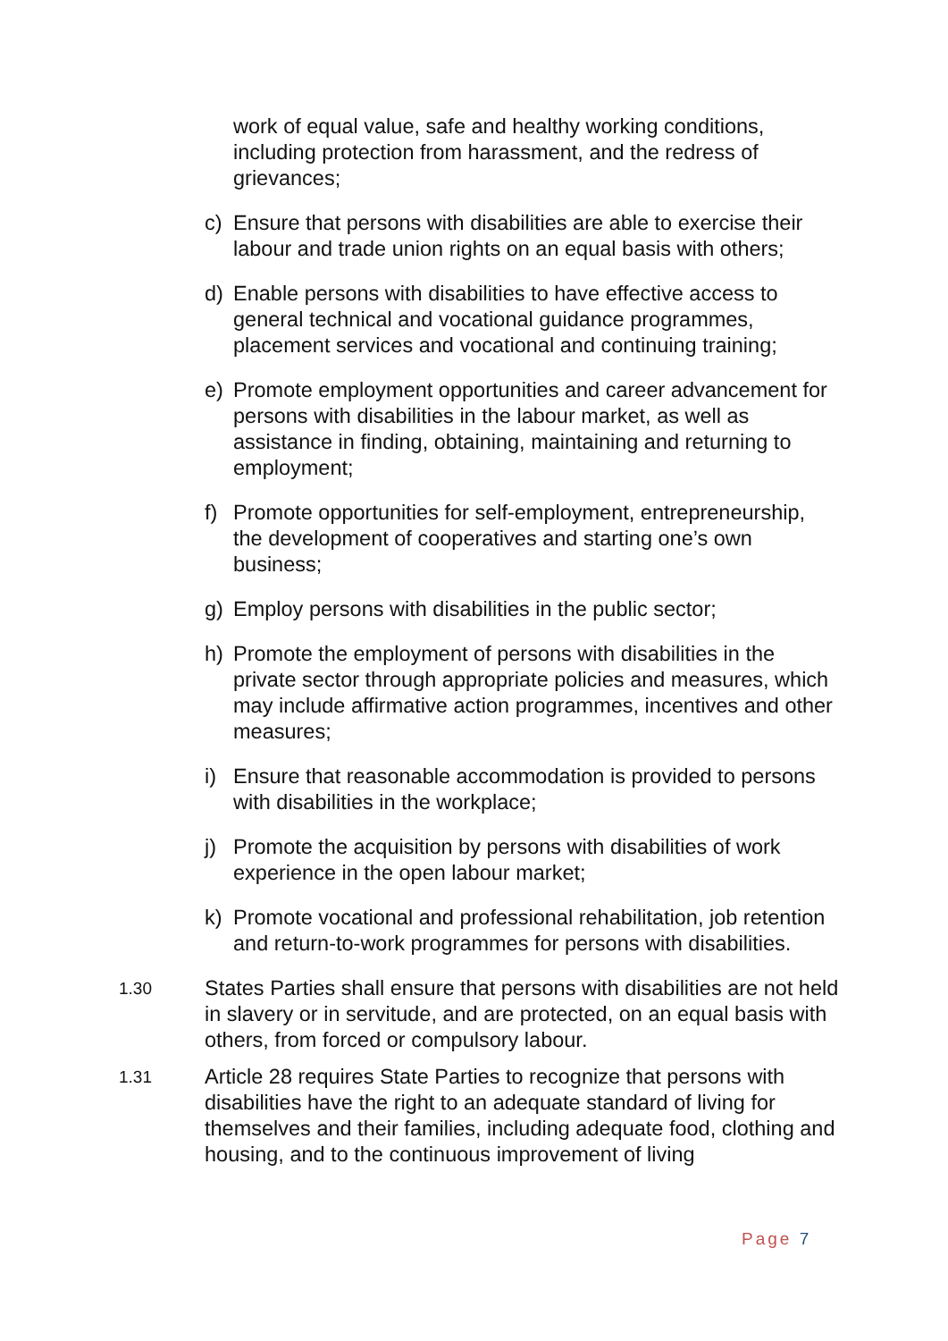work of equal value, safe and healthy working conditions, including protection from harassment, and the redress of grievances;
c) Ensure that persons with disabilities are able to exercise their labour and trade union rights on an equal basis with others;
d) Enable persons with disabilities to have effective access to general technical and vocational guidance programmes, placement services and vocational and continuing training;
e) Promote employment opportunities and career advancement for persons with disabilities in the labour market, as well as assistance in finding, obtaining, maintaining and returning to employment;
f) Promote opportunities for self-employment, entrepreneurship, the development of cooperatives and starting one’s own business;
g) Employ persons with disabilities in the public sector;
h) Promote the employment of persons with disabilities in the private sector through appropriate policies and measures, which may include affirmative action programmes, incentives and other measures;
i) Ensure that reasonable accommodation is provided to persons with disabilities in the workplace;
j) Promote the acquisition by persons with disabilities of work experience in the open labour market;
k) Promote vocational and professional rehabilitation, job retention and return-to-work programmes for persons with disabilities.
1.30
States Parties shall ensure that persons with disabilities are not held in slavery or in servitude, and are protected, on an equal basis with others, from forced or compulsory labour.
1.31
Article 28 requires State Parties to recognize that persons with disabilities have the right to an adequate standard of living for themselves and their families, including adequate food, clothing and housing, and to the continuous improvement of living
Page 7